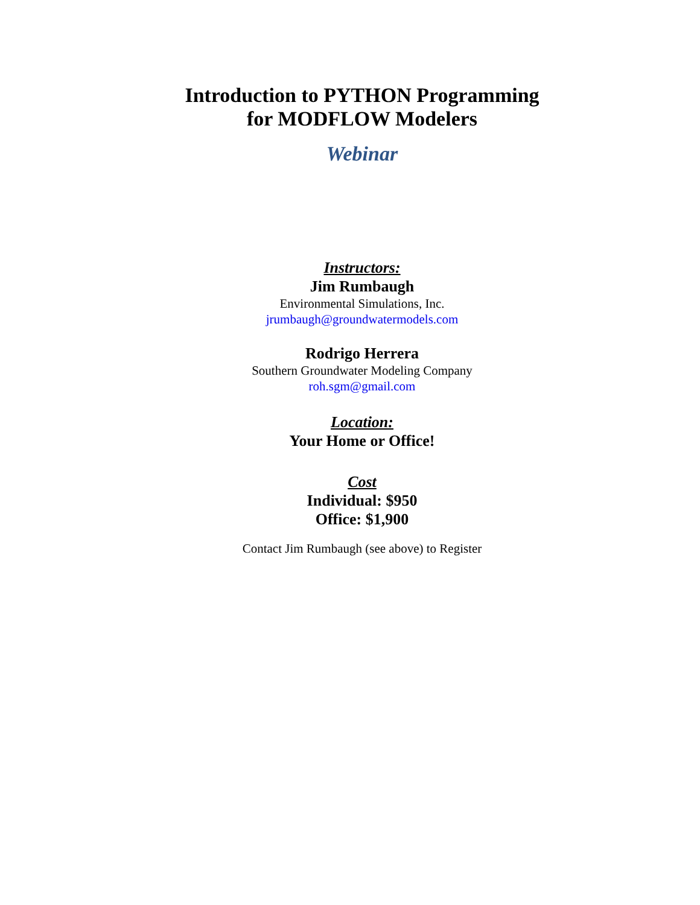Introduction to PYTHON Programming
for MODFLOW Modelers
Webinar
Instructors:
Jim Rumbaugh
Environmental Simulations, Inc.
jrumbaugh@groundwatermodels.com
Rodrigo Herrera
Southern Groundwater Modeling Company
roh.sgm@gmail.com
Location:
Your Home or Office!
Cost
Individual: $950
Office: $1,900
Contact Jim Rumbaugh (see above) to Register